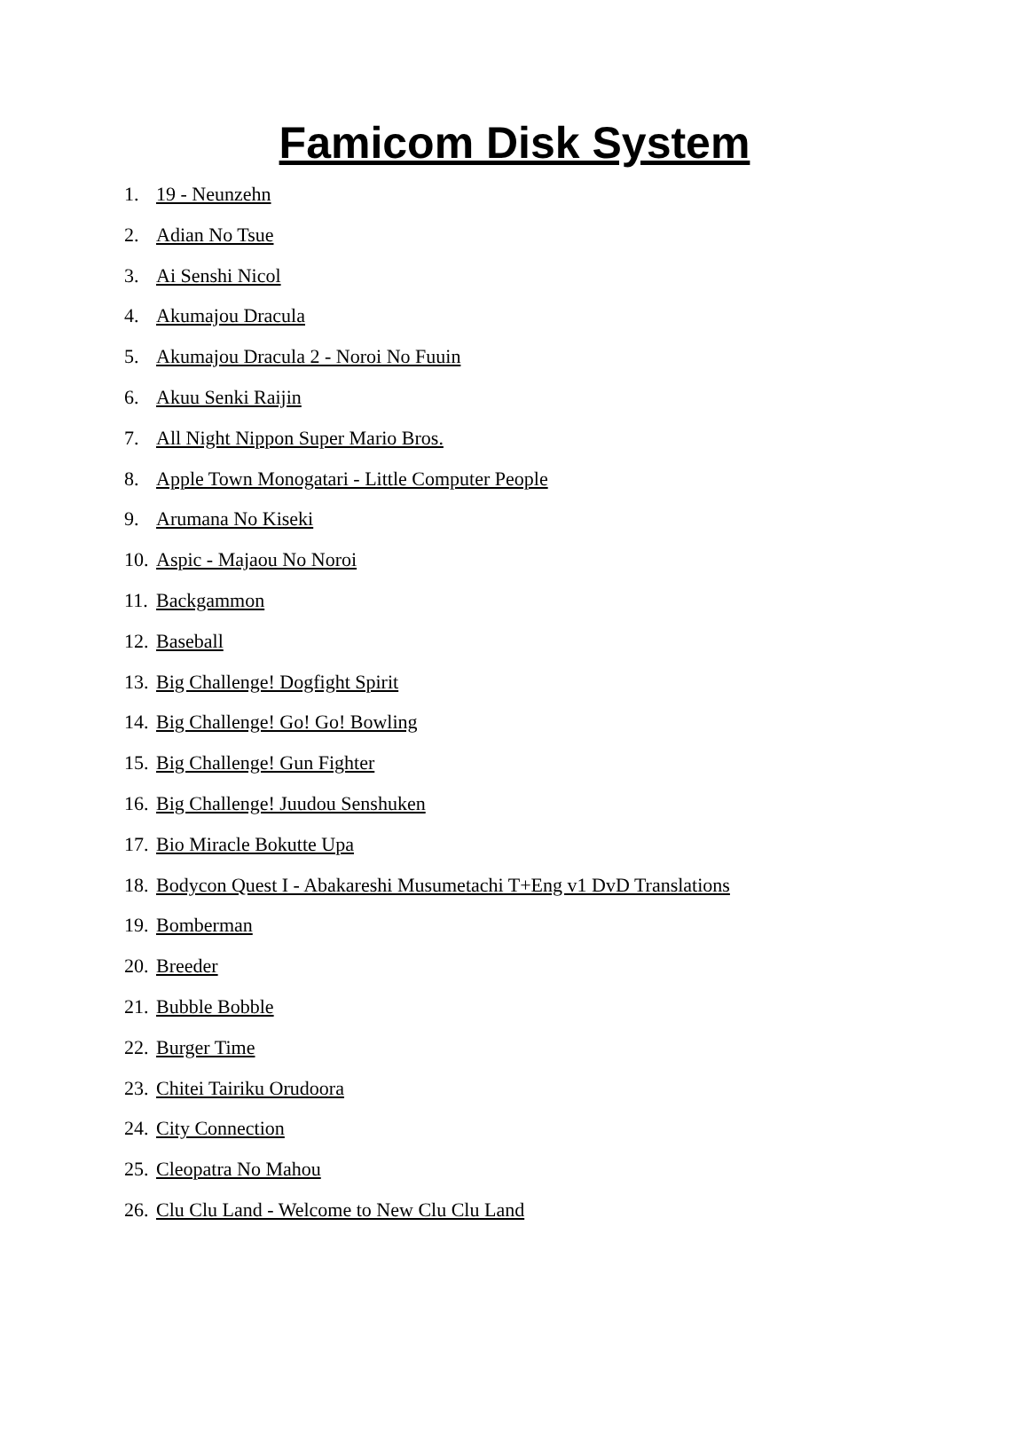Famicom Disk System
1. 19 - Neunzehn
2. Adian No Tsue
3. Ai Senshi Nicol
4. Akumajou Dracula
5. Akumajou Dracula 2 - Noroi No Fuuin
6. Akuu Senki Raijin
7. All Night Nippon Super Mario Bros.
8. Apple Town Monogatari - Little Computer People
9. Arumana No Kiseki
10. Aspic - Majaou No Noroi
11. Backgammon
12. Baseball
13. Big Challenge! Dogfight Spirit
14. Big Challenge! Go! Go! Bowling
15. Big Challenge! Gun Fighter
16. Big Challenge! Juudou Senshuken
17. Bio Miracle Bokutte Upa
18. Bodycon Quest I - Abakareshi Musumetachi T+Eng v1 DvD Translations
19. Bomberman
20. Breeder
21. Bubble Bobble
22. Burger Time
23. Chitei Tairiku Orudoora
24. City Connection
25. Cleopatra No Mahou
26. Clu Clu Land - Welcome to New Clu Clu Land